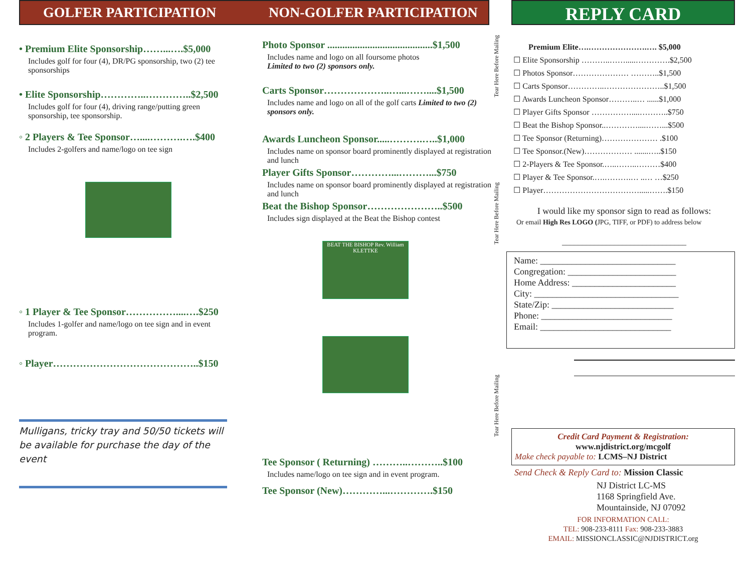GOLFER PARTICIPATION NON-GOLFER PARTICIPATION
• Premium Elite Sponsorship……...….$5,000
Includes golf for four (4), DR/PG sponsorship, two (2) tee sponsorships
• Elite Sponsorship…………..…………..$2,500
Includes golf for four (4), driving range/putting green sponsorship, tee sponsorship.
◦ 2 Players & Tee Sponsor…....……….….$400
Includes 2-golfers and name/logo on tee sign
◦ 1 Player & Tee Sponsor……………....….$250
Includes 1-golfer and name/logo on tee sign and in event program.
◦ Player……………………………………..$150
Mulligans, tricky tray and 50/50 tickets will be available for purchase the day of the event
Photo Sponsor ..........................................$1,500
Includes name and logo on all foursome photos
Limited to two (2) sponsors only.
Carts Sponsor………………..…...……....$1,500
Includes name and logo on all of the golf carts Limited to two (2) sponsors only.
Awards Luncheon Sponsor.....……….…..$1,000
Includes name on sponsor board prominently displayed at registration and lunch
Player Gifts Sponsor…………...………...$750
Includes name on sponsor board prominently displayed at registration and lunch
Beat the Bishop Sponsor…………………..$500
Includes sign displayed at the Beat the Bishop contest
BEAT THE BISHOP Rev. William KLETTKE
Tee Sponsor ( Returning) ………..………..$100
Includes name/logo on tee sign and in event program.
Tee Sponsor (New)…………...………….$150
Tear Here Before Mailing
Tear Here Before Mailing
Tear Here Before Mailing
REPLY CARD
Premium Elite….………………….…. $5,000
☐ Elite Sponsorship ………..…….....………….$2,500
☐ Photos Sponsor………………… ………..$1,500
☐ Carts Sponsor…………..…………………..$1,500
☐ Awards Luncheon Sponsor………..… ......$1,000
☐ Player Gifts Sponsor ……………....………..$750
☐ Beat the Bishop Sponsor..…………....……...$500
☐ Tee Sponsor (Returning)………………… .$100
☐ Tee Sponsor.(New)……………… .......…..$150
☐ 2-Players & Tee Sponsor.…..……..………$400
☐ Player & Tee Sponsor.….……….… ..… …$250
☐ Player……………………………….....…….$150
I would like my sponsor sign to read as follows:
Or email High Res LOGO (JPG, TIFF, or PDF) to address below
_______________________________
Name: ______________________________
Congregation: ________________________
Home Address: _______________________
City: ________________________________
State/Zip: ___________________________
Phone: _____________________________
Email: _____________________________
Credit Card Payment & Registration:
www.njdistrict.org/mcgolf
Make check payable to: LCMS–NJ District
Send Check & Reply Card to: Mission Classic
NJ District LC-MS
1168 Springfield Ave.
Mountainside, NJ 07092
FOR INFORMATION CALL:
TEL: 908-233-8111 Fax: 908-233-3883
EMAIL: MISSIONCLASSIC@NJDISTRICT.org